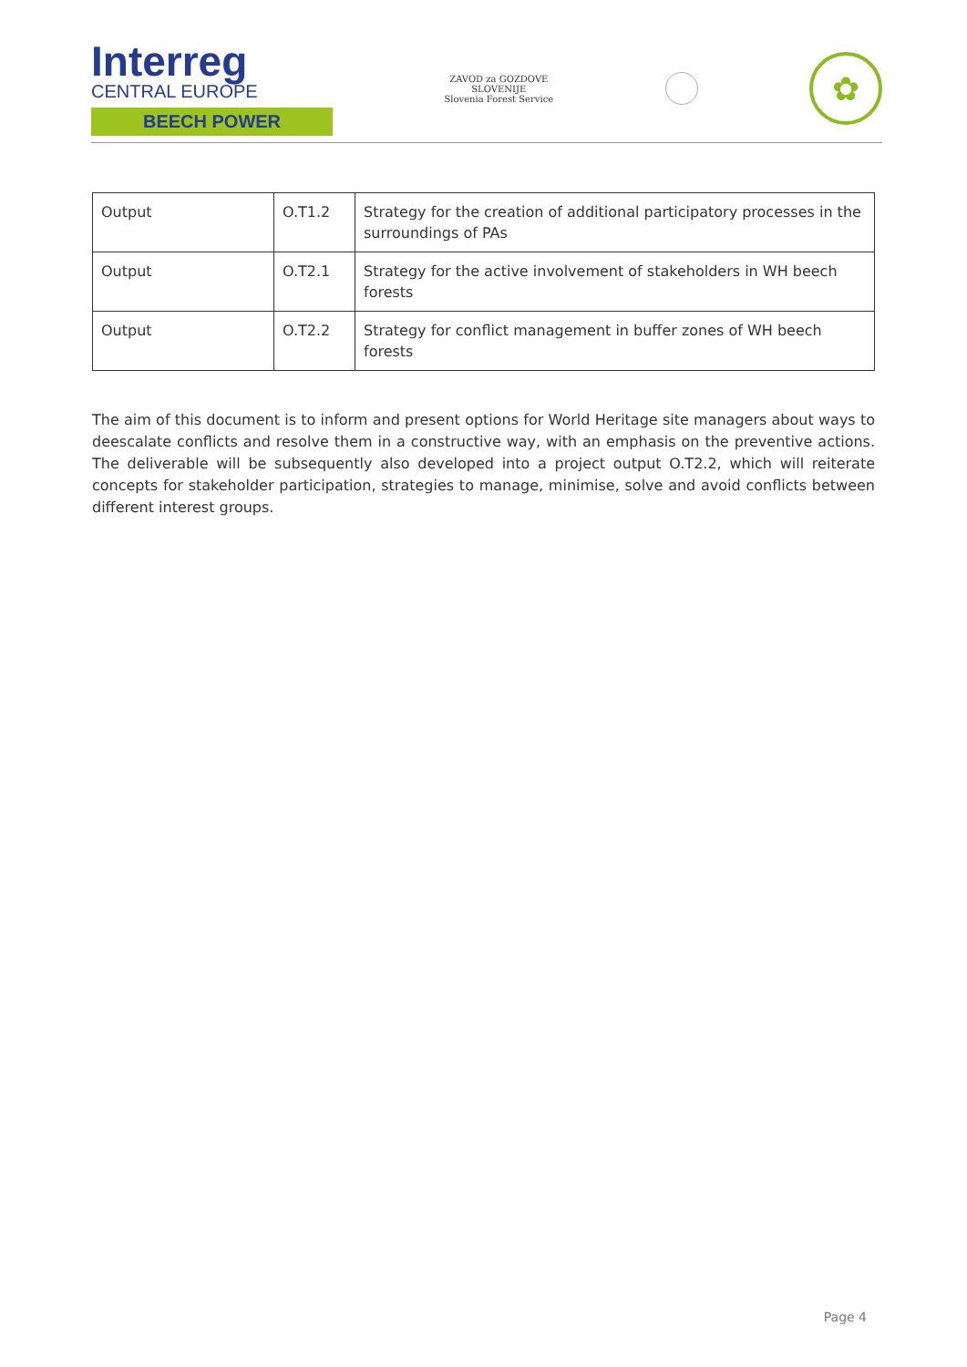Interreg
CENTRAL EUROPE
BEECH POWER
ZAVOD za GOZDOVE
SLOVENIJE
Slovenia Forest Service
✿
| Output | O.T1.2 | Strategy for the creation of additional participatory processes in the surroundings of PAs |
| Output | O.T2.1 | Strategy for the active involvement of stakeholders in WH beech forests |
| Output | O.T2.2 | Strategy for conflict management in buffer zones of WH beech forests |
The aim of this document is to inform and present options for World Heritage site managers about ways to deescalate conflicts and resolve them in a constructive way, with an emphasis on the preventive actions. The deliverable will be subsequently also developed into a project output O.T2.2, which will reiterate concepts for stakeholder participation, strategies to manage, minimise, solve and avoid conflicts between different interest groups.
Page 4